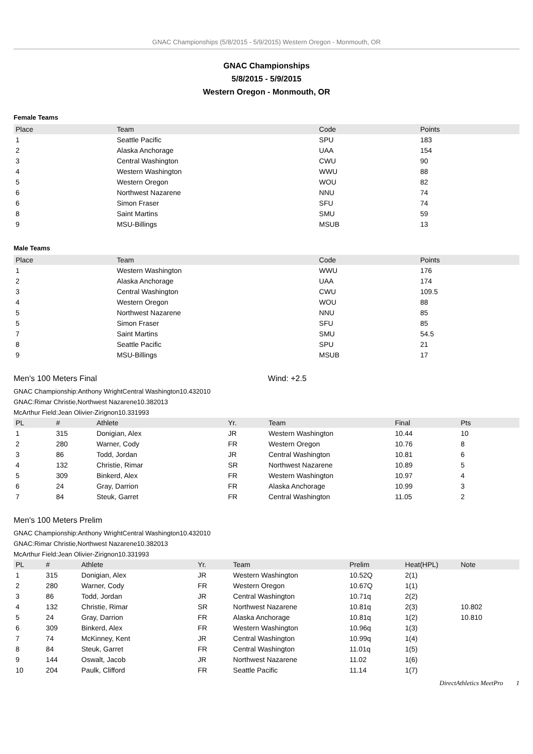GNAC Championships (5/8/2015 - 5/9/2015) Western Oregon - Monmouth, OR
GNAC Championships
5/8/2015 - 5/9/2015
Western Oregon - Monmouth, OR
Female Teams
| Place | Team | Code | Points |
| --- | --- | --- | --- |
| 1 | Seattle Pacific | SPU | 183 |
| 2 | Alaska Anchorage | UAA | 154 |
| 3 | Central Washington | CWU | 90 |
| 4 | Western Washington | WWU | 88 |
| 5 | Western Oregon | WOU | 82 |
| 6 | Northwest Nazarene | NNU | 74 |
| 6 | Simon Fraser | SFU | 74 |
| 8 | Saint Martins | SMU | 59 |
| 9 | MSU-Billings | MSUB | 13 |
Male Teams
| Place | Team | Code | Points |
| --- | --- | --- | --- |
| 1 | Western Washington | WWU | 176 |
| 2 | Alaska Anchorage | UAA | 174 |
| 3 | Central Washington | CWU | 109.5 |
| 4 | Western Oregon | WOU | 88 |
| 5 | Northwest Nazarene | NNU | 85 |
| 5 | Simon Fraser | SFU | 85 |
| 7 | Saint Martins | SMU | 54.5 |
| 8 | Seattle Pacific | SPU | 21 |
| 9 | MSU-Billings | MSUB | 17 |
Men's 100 Meters Final Wind: +2.5
GNAC Championship:Anthony WrightCentral Washington10.432010
GNAC:Rimar Christie,Northwest Nazarene10.382013
McArthur Field:Jean Olivier-Zirignon10.331993
| PL | # | Athlete | Yr. | Team | Final | Pts |
| --- | --- | --- | --- | --- | --- | --- |
| 1 | 315 | Donigian, Alex | JR | Western Washington | 10.44 | 10 |
| 2 | 280 | Warner, Cody | FR | Western Oregon | 10.76 | 8 |
| 3 | 86 | Todd, Jordan | JR | Central Washington | 10.81 | 6 |
| 4 | 132 | Christie, Rimar | SR | Northwest Nazarene | 10.89 | 5 |
| 5 | 309 | Binkerd, Alex | FR | Western Washington | 10.97 | 4 |
| 6 | 24 | Gray, Darrion | FR | Alaska Anchorage | 10.99 | 3 |
| 7 | 84 | Steuk, Garret | FR | Central Washington | 11.05 | 2 |
Men's 100 Meters Prelim
GNAC Championship:Anthony WrightCentral Washington10.432010
GNAC:Rimar Christie,Northwest Nazarene10.382013
McArthur Field:Jean Olivier-Zirignon10.331993
| PL | # | Athlete | Yr. | Team | Prelim | Heat(HPL) | Note |
| --- | --- | --- | --- | --- | --- | --- | --- |
| 1 | 315 | Donigian, Alex | JR | Western Washington | 10.52Q | 2(1) | |
| 2 | 280 | Warner, Cody | FR | Western Oregon | 10.67Q | 1(1) | |
| 3 | 86 | Todd, Jordan | JR | Central Washington | 10.71q | 2(2) | |
| 4 | 132 | Christie, Rimar | SR | Northwest Nazarene | 10.81q | 2(3) | 10.802 |
| 5 | 24 | Gray, Darrion | FR | Alaska Anchorage | 10.81q | 1(2) | 10.810 |
| 6 | 309 | Binkerd, Alex | FR | Western Washington | 10.96q | 1(3) | |
| 7 | 74 | McKinney, Kent | JR | Central Washington | 10.99q | 1(4) | |
| 8 | 84 | Steuk, Garret | FR | Central Washington | 11.01q | 1(5) | |
| 9 | 144 | Oswalt, Jacob | JR | Northwest Nazarene | 11.02 | 1(6) | |
| 10 | 204 | Paulk, Clifford | FR | Seattle Pacific | 11.14 | 1(7) | |
DirectAthletics MeetPro 1